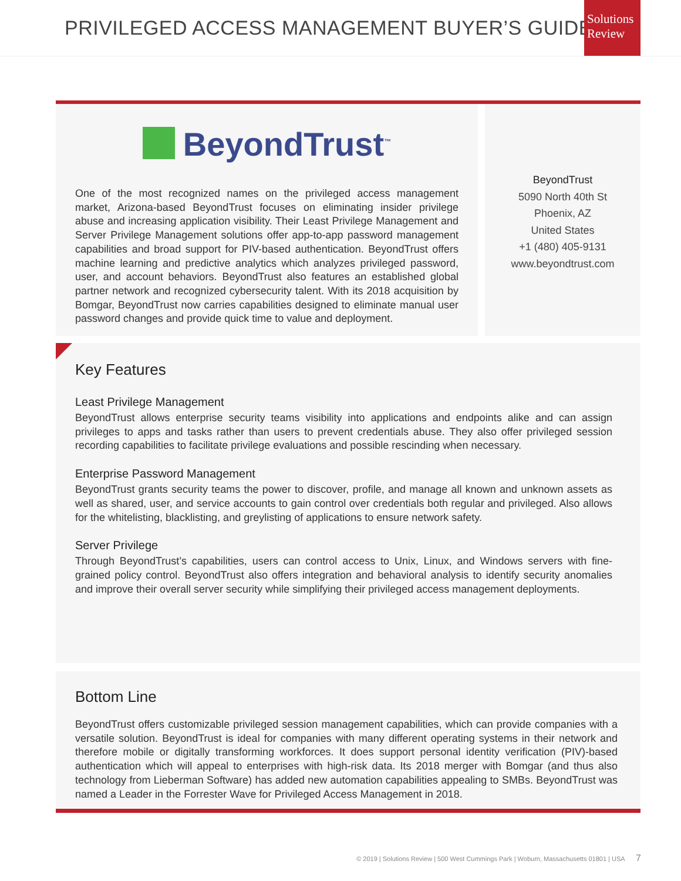PRIVILEGED ACCESS MANAGEMENT BUYER’S GUIDE
Solutions
Review
BeyondTrust<sup>™</sup>
One of the most recognized names on the privileged access management market, Arizona-based BeyondTrust focuses on eliminating insider privilege abuse and increasing application visibility. Their Least Privilege Management and Server Privilege Management solutions offer app-to-app password management capabilities and broad support for PIV-based authentication. BeyondTrust offers machine learning and predictive analytics which analyzes privileged password, user, and account behaviors. BeyondTrust also features an established global partner network and recognized cybersecurity talent. With its 2018 acquisition by Bomgar, BeyondTrust now carries capabilities designed to eliminate manual user password changes and provide quick time to value and deployment.
BeyondTrust
5090 North 40th St
Phoenix, AZ
United States
+1 (480) 405-9131
www.beyondtrust.com
Key Features
Least Privilege Management
BeyondTrust allows enterprise security teams visibility into applications and endpoints alike and can assign privileges to apps and tasks rather than users to prevent credentials abuse. They also offer privileged session recording capabilities to facilitate privilege evaluations and possible rescinding when necessary.
Enterprise Password Management
BeyondTrust grants security teams the power to discover, profile, and manage all known and unknown assets as well as shared, user, and service accounts to gain control over credentials both regular and privileged. Also allows for the whitelisting, blacklisting, and greylisting of applications to ensure network safety.
Server Privilege
Through BeyondTrust’s capabilities, users can control access to Unix, Linux, and Windows servers with fine-grained policy control. BeyondTrust also offers integration and behavioral analysis to identify security anomalies and improve their overall server security while simplifying their privileged access management deployments.
Bottom Line
BeyondTrust offers customizable privileged session management capabilities, which can provide companies with a versatile solution. BeyondTrust is ideal for companies with many different operating systems in their network and therefore mobile or digitally transforming workforces. It does support personal identity verification (PIV)-based authentication which will appeal to enterprises with high-risk data. Its 2018 merger with Bomgar (and thus also technology from Lieberman Software) has added new automation capabilities appealing to SMBs. BeyondTrust was named a Leader in the Forrester Wave for Privileged Access Management in 2018.
© 2019 | Solutions Review | 500 West Cummings Park | Woburn, Massachusetts 01801 | USA 7